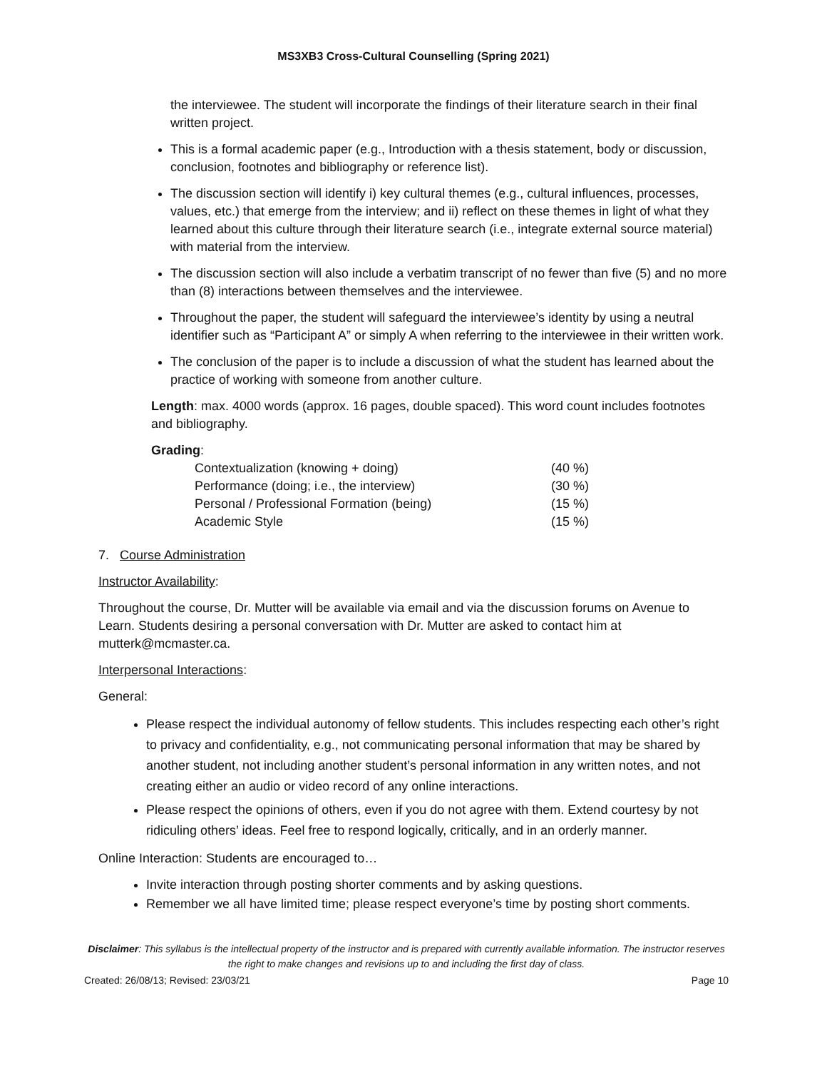MS3XB3 Cross-Cultural Counselling (Spring 2021)
the interviewee. The student will incorporate the findings of their literature search in their final written project.
This is a formal academic paper (e.g., Introduction with a thesis statement, body or discussion, conclusion, footnotes and bibliography or reference list).
The discussion section will identify i) key cultural themes (e.g., cultural influences, processes, values, etc.) that emerge from the interview; and ii) reflect on these themes in light of what they learned about this culture through their literature search (i.e., integrate external source material) with material from the interview.
The discussion section will also include a verbatim transcript of no fewer than five (5) and no more than (8) interactions between themselves and the interviewee.
Throughout the paper, the student will safeguard the interviewee’s identity by using a neutral identifier such as “Participant A” or simply A when referring to the interviewee in their written work.
The conclusion of the paper is to include a discussion of what the student has learned about the practice of working with someone from another culture.
Length: max. 4000 words (approx. 16 pages, double spaced). This word count includes footnotes and bibliography.
Grading:
| Contextualization (knowing + doing) | (40 %) |
| Performance (doing; i.e., the interview) | (30 %) |
| Personal / Professional Formation (being) | (15 %) |
| Academic Style | (15 %) |
7. Course Administration
Instructor Availability:
Throughout the course, Dr. Mutter will be available via email and via the discussion forums on Avenue to Learn. Students desiring a personal conversation with Dr. Mutter are asked to contact him at mutterk@mcmaster.ca.
Interpersonal Interactions:
General:
Please respect the individual autonomy of fellow students. This includes respecting each other’s right to privacy and confidentiality, e.g., not communicating personal information that may be shared by another student, not including another student’s personal information in any written notes, and not creating either an audio or video record of any online interactions.
Please respect the opinions of others, even if you do not agree with them. Extend courtesy by not ridiculing others’ ideas. Feel free to respond logically, critically, and in an orderly manner.
Online Interaction: Students are encouraged to…
Invite interaction through posting shorter comments and by asking questions.
Remember we all have limited time; please respect everyone’s time by posting short comments.
Disclaimer: This syllabus is the intellectual property of the instructor and is prepared with currently available information. The instructor reserves the right to make changes and revisions up to and including the first day of class.
Created: 26/08/13; Revised: 23/03/21 Page 10